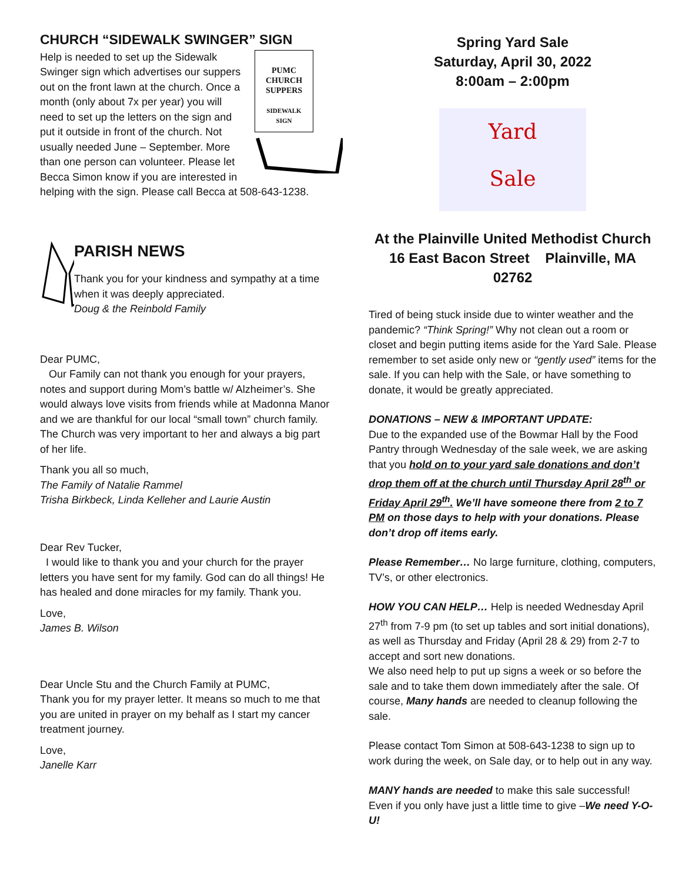CHURCH “SIDEWALK SWINGER” SIGN
PUMC
CHURCH
SUPPERS
SIDEWALK
SIGN
Help is needed to set up the Sidewalk Swinger sign which advertises our suppers out on the front lawn at the church. Once a month (only about 7x per year) you will need to set up the letters on the sign and put it outside in front of the church. Not usually needed June – September. More than one person can volunteer. Please let Becca Simon know if you are interested in helping with the sign. Please call Becca at 508-643-1238.
PARISH NEWS
Thank you for your kindness and sympathy at a time when it was deeply appreciated.
Doug & the Reinbold Family
Dear PUMC,
Our Family can not thank you enough for your prayers, notes and support during Mom’s battle w/ Alzheimer’s. She would always love visits from friends while at Madonna Manor and we are thankful for our local “small town” church family. The Church was very important to her and always a big part of her life.
Thank you all so much,
The Family of Natalie Rammel
Trisha Birkbeck, Linda Kelleher and Laurie Austin
Dear Rev Tucker,
I would like to thank you and your church for the prayer letters you have sent for my family. God can do all things! He has healed and done miracles for my family. Thank you.
Love,
James B. Wilson
Dear Uncle Stu and the Church Family at PUMC,
Thank you for my prayer letter. It means so much to me that you are united in prayer on my behalf as I start my cancer treatment journey.
Love,
Janelle Karr
Spring Yard Sale
Saturday, April 30, 2022
8:00am – 2:00pm
Yard
Sale
At the Plainville United Methodist Church
16 East Bacon Street Plainville, MA 02762
Tired of being stuck inside due to winter weather and the pandemic? “Think Spring!” Why not clean out a room or closet and begin putting items aside for the Yard Sale. Please remember to set aside only new or “gently used” items for the sale. If you can help with the Sale, or have something to donate, it would be greatly appreciated.
DONATIONS – NEW & IMPORTANT UPDATE:
Due to the expanded use of the Bowmar Hall by the Food Pantry through Wednesday of the sale week, we are asking that you hold on to your yard sale donations and don’t drop them off at the church until Thursday April 28<sup>th</sup> or Friday April 29<sup>th</sup>. We’ll have someone there from 2 to 7 PM on those days to help with your donations. Please don’t drop off items early.
Please Remember… No large furniture, clothing, computers, TV’s, or other electronics.
HOW YOU CAN HELP… Help is needed Wednesday April 27<sup>th</sup> from 7-9 pm (to set up tables and sort initial donations), as well as Thursday and Friday (April 28 & 29) from 2-7 to accept and sort new donations.
We also need help to put up signs a week or so before the sale and to take them down immediately after the sale. Of course, Many hands are needed to cleanup following the sale.
Please contact Tom Simon at 508-643-1238 to sign up to work during the week, on Sale day, or to help out in any way.
MANY hands are needed to make this sale successful! Even if you only have just a little time to give –We need Y-O-U!